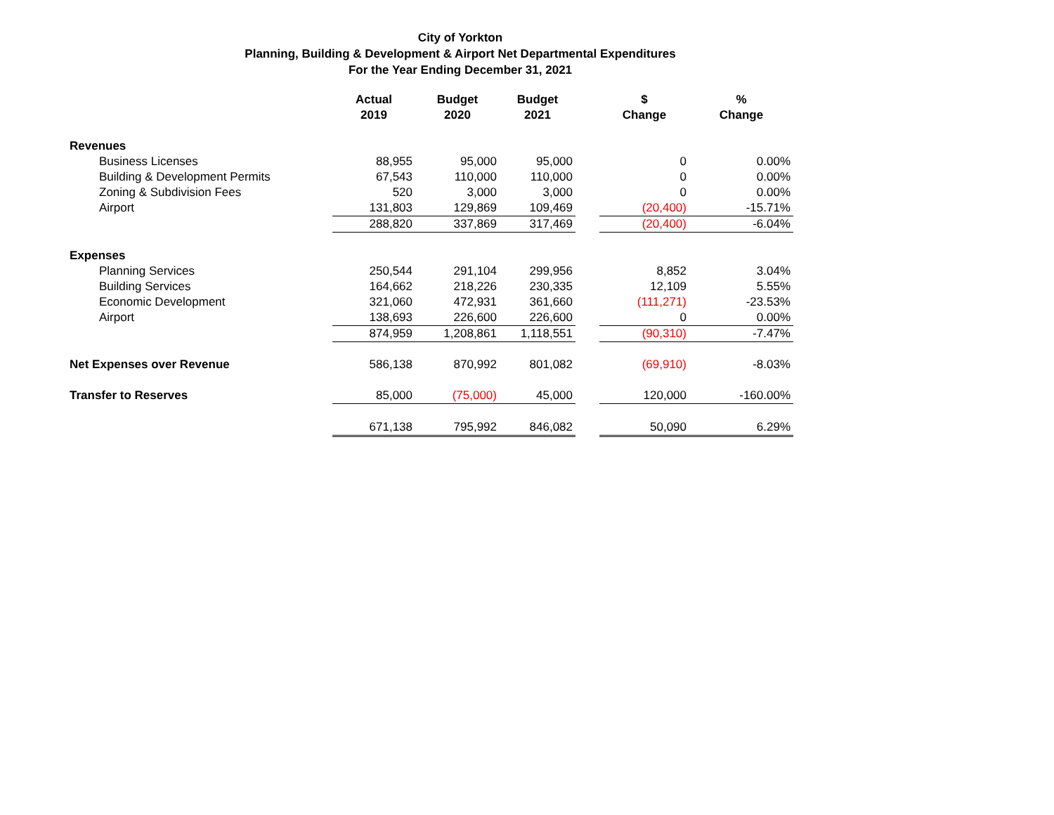City of Yorkton
Planning, Building & Development & Airport Net Departmental Expenditures
For the Year Ending December 31, 2021
| | Actual 2019 | Budget 2020 | Budget 2021 | | $ Change | % Change |
| --- | --- | --- | --- | --- | --- | --- |
| Revenues | | | | | | |
| Business Licenses | 88,955 | 95,000 | 95,000 | | 0 | 0.00% |
| Building & Development Permits | 67,543 | 110,000 | 110,000 | | 0 | 0.00% |
| Zoning & Subdivision Fees | 520 | 3,000 | 3,000 | | 0 | 0.00% |
| Airport | 131,803 | 129,869 | 109,469 | | (20,400) | -15.71% |
| | 288,820 | 337,869 | 317,469 | | (20,400) | -6.04% |
| Expenses | | | | | | |
| Planning Services | 250,544 | 291,104 | 299,956 | | 8,852 | 3.04% |
| Building Services | 164,662 | 218,226 | 230,335 | | 12,109 | 5.55% |
| Economic Development | 321,060 | 472,931 | 361,660 | | (111,271) | -23.53% |
| Airport | 138,693 | 226,600 | 226,600 | | 0 | 0.00% |
| | 874,959 | 1,208,861 | 1,118,551 | | (90,310) | -7.47% |
| Net Expenses over Revenue | 586,138 | 870,992 | 801,082 | | (69,910) | -8.03% |
| Transfer to Reserves | 85,000 | (75,000) | 45,000 | | 120,000 | -160.00% |
| | 671,138 | 795,992 | 846,082 | | 50,090 | 6.29% |